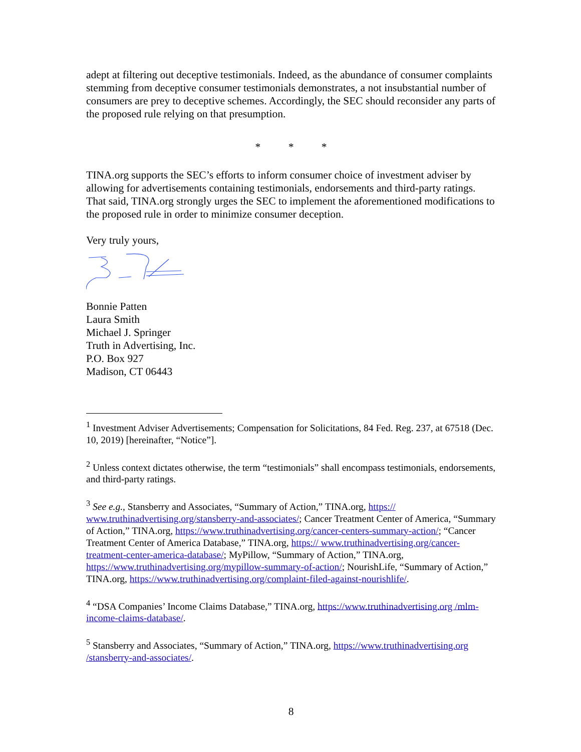adept at filtering out deceptive testimonials. Indeed, as the abundance of consumer complaints stemming from deceptive consumer testimonials demonstrates, a not insubstantial number of consumers are prey to deceptive schemes. Accordingly, the SEC should reconsider any parts of the proposed rule relying on that presumption.
* * *
TINA.org supports the SEC’s efforts to inform consumer choice of investment adviser by allowing for advertisements containing testimonials, endorsements and third-party ratings. That said, TINA.org strongly urges the SEC to implement the aforementioned modifications to the proposed rule in order to minimize consumer deception.
Very truly yours,
Bonnie Patten
Laura Smith
Michael J. Springer
Truth in Advertising, Inc.
P.O. Box 927
Madison, CT 06443
<sup>1</sup> Investment Adviser Advertisements; Compensation for Solicitations, 84 Fed. Reg. 237, at 67518 (Dec. 10, 2019) [hereinafter, “Notice”].
<sup>2</sup> Unless context dictates otherwise, the term “testimonials” shall encompass testimonials, endorsements, and third-party ratings.
<sup>3</sup> See e.g., Stansberry and Associates, “Summary of Action,” TINA.org, https:// www.truthinadvertising.org/stansberry-and-associates/; Cancer Treatment Center of America, “Summary of Action,” TINA.org, https://www.truthinadvertising.org/cancer-centers-summary-action/; “Cancer Treatment Center of America Database,” TINA.org, https:// www.truthinadvertising.org/cancer-treatment-center-america-database/; MyPillow, “Summary of Action,” TINA.org, https://www.truthinadvertising.org/mypillow-summary-of-action/; NourishLife, “Summary of Action,” TINA.org, https://www.truthinadvertising.org/complaint-filed-against-nourishlife/.
<sup>4</sup> “DSA Companies’ Income Claims Database,” TINA.org, https://www.truthinadvertising.org /mlm-income-claims-database/.
<sup>5</sup> Stansberry and Associates, “Summary of Action,” TINA.org, https://www.truthinadvertising.org /stansberry-and-associates/.
8